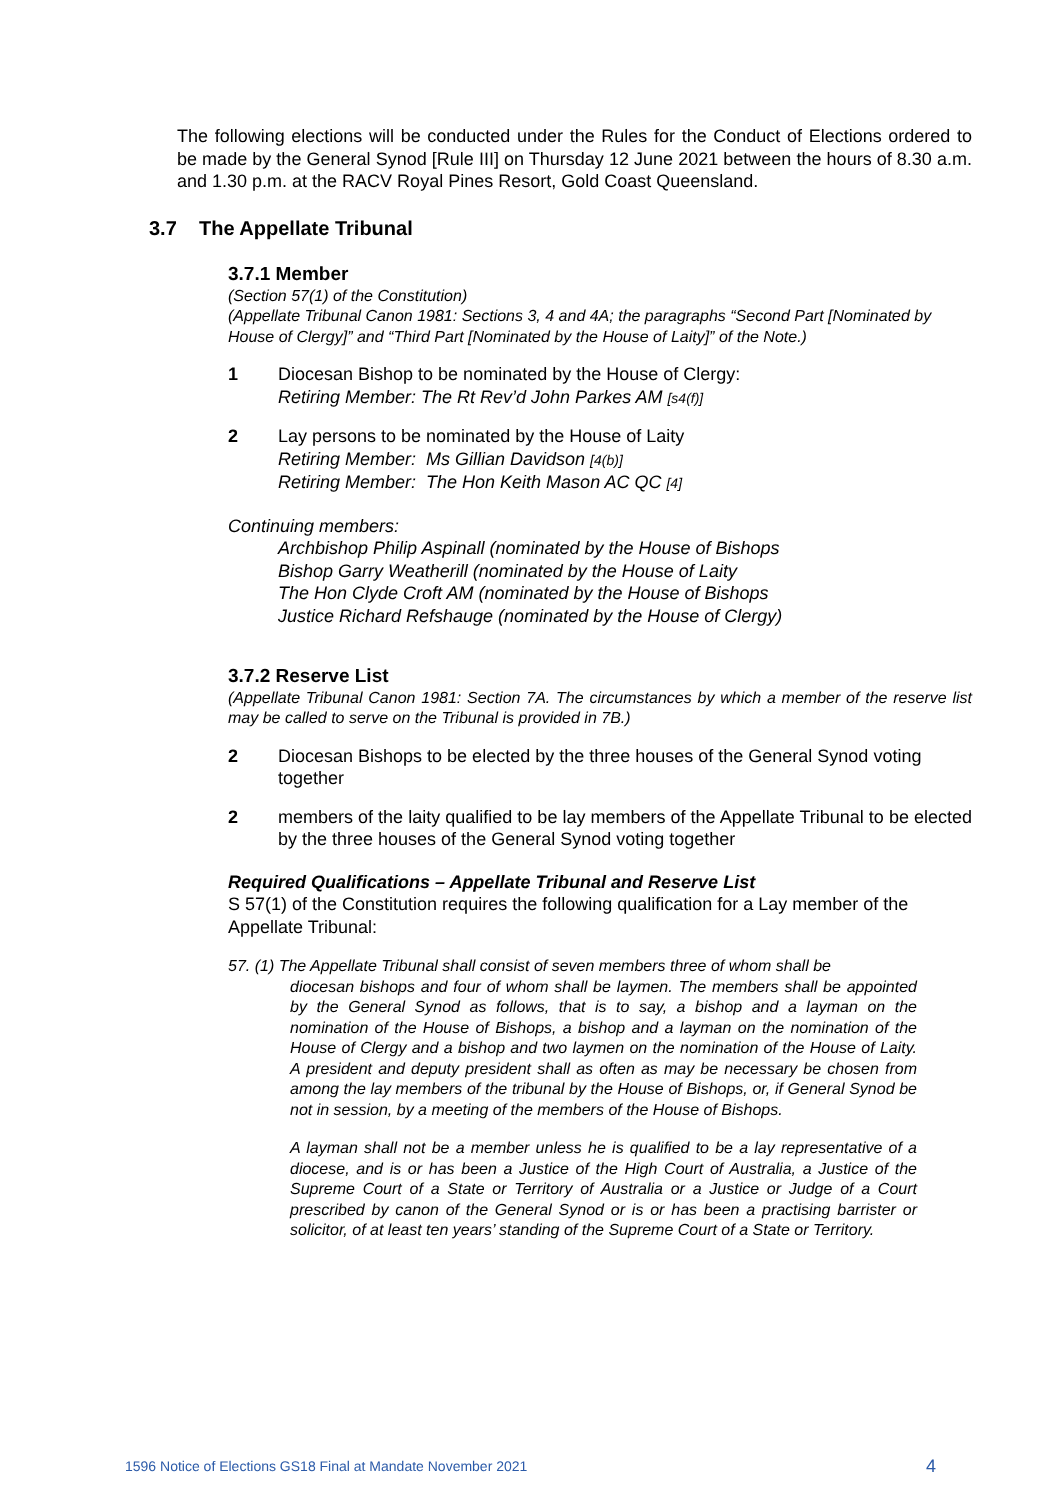The following elections will be conducted under the Rules for the Conduct of Elections ordered to be made by the General Synod [Rule III] on Thursday 12 June 2021 between the hours of 8.30 a.m. and 1.30 p.m. at the RACV Royal Pines Resort, Gold Coast Queensland.
3.7 The Appellate Tribunal
3.7.1 Member
(Section 57(1) of the Constitution)
(Appellate Tribunal Canon 1981: Sections 3, 4 and 4A; the paragraphs “Second Part [Nominated by House of Clergy]” and “Third Part [Nominated by the House of Laity]” of the Note.)
1 Diocesan Bishop to be nominated by the House of Clergy:
Retiring Member: The Rt Rev’d John Parkes AM [s4(f)]
2 Lay persons to be nominated by the House of Laity
Retiring Member: Ms Gillian Davidson [4(b)]
Retiring Member: The Hon Keith Mason AC QC [4]
Continuing members:
Archbishop Philip Aspinall (nominated by the House of Bishops
Bishop Garry Weatherill (nominated by the House of Laity
The Hon Clyde Croft AM (nominated by the House of Bishops
Justice Richard Refshauge (nominated by the House of Clergy)
3.7.2 Reserve List
(Appellate Tribunal Canon 1981: Section 7A. The circumstances by which a member of the reserve list may be called to serve on the Tribunal is provided in 7B.)
2 Diocesan Bishops to be elected by the three houses of the General Synod voting together
2 members of the laity qualified to be lay members of the Appellate Tribunal to be elected by the three houses of the General Synod voting together
Required Qualifications – Appellate Tribunal and Reserve List
S 57(1) of the Constitution requires the following qualification for a Lay member of the Appellate Tribunal:
57. (1) The Appellate Tribunal shall consist of seven members three of whom shall be
diocesan bishops and four of whom shall be laymen. The members shall be appointed by the General Synod as follows, that is to say, a bishop and a layman on the nomination of the House of Bishops, a bishop and a layman on the nomination of the House of Clergy and a bishop and two laymen on the nomination of the House of Laity. A president and deputy president shall as often as may be necessary be chosen from among the lay members of the tribunal by the House of Bishops, or, if General Synod be not in session, by a meeting of the members of the House of Bishops.
A layman shall not be a member unless he is qualified to be a lay representative of a diocese, and is or has been a Justice of the High Court of Australia, a Justice of the Supreme Court of a State or Territory of Australia or a Justice or Judge of a Court prescribed by canon of the General Synod or is or has been a practising barrister or solicitor, of at least ten years’ standing of the Supreme Court of a State or Territory.
1596 Notice of Elections GS18 Final at Mandate November 2021 4